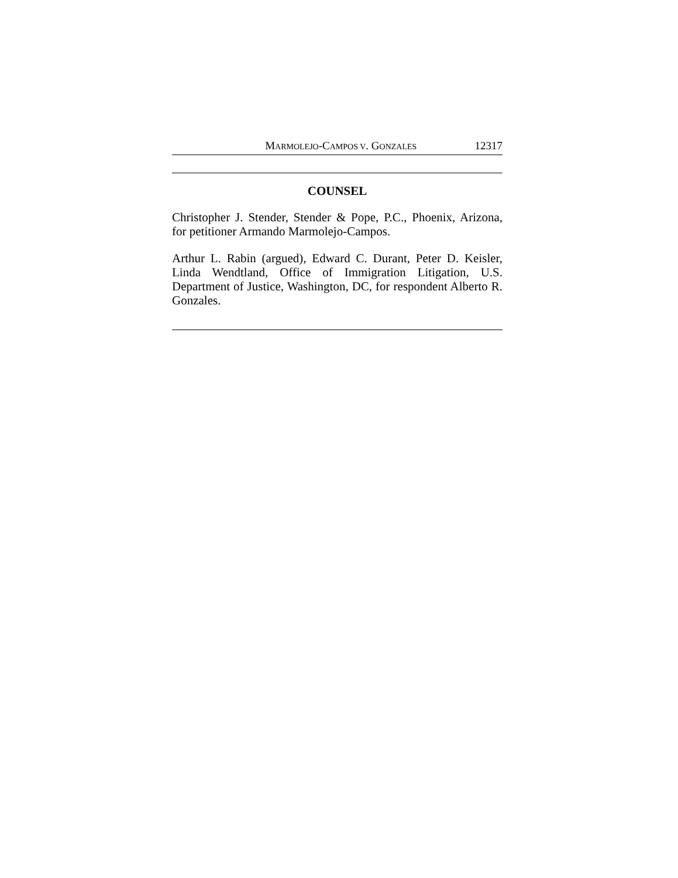MARMOLEJO-CAMPOS V. GONZALES 12317
COUNSEL
Christopher J. Stender, Stender & Pope, P.C., Phoenix, Arizona, for petitioner Armando Marmolejo-Campos.
Arthur L. Rabin (argued), Edward C. Durant, Peter D. Keisler, Linda Wendtland, Office of Immigration Litigation, U.S. Department of Justice, Washington, DC, for respondent Alberto R. Gonzales.